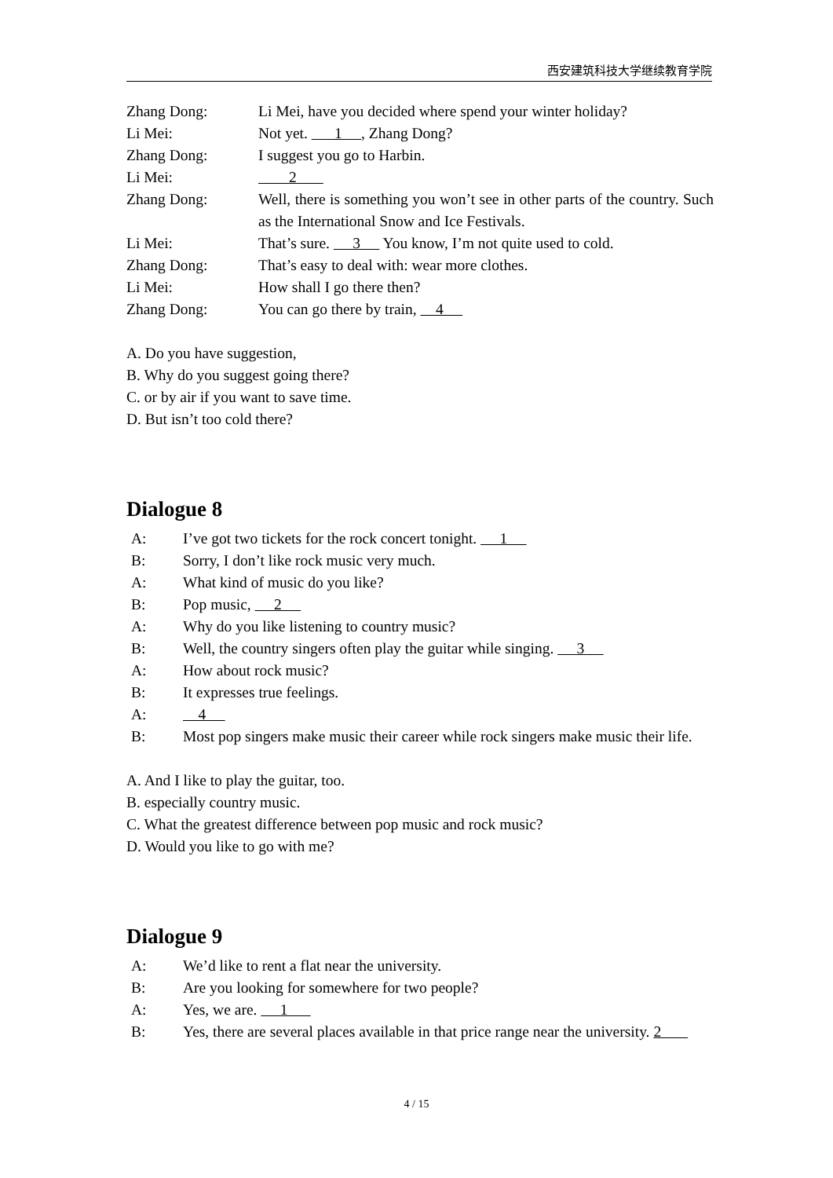西安建筑科技大学继续教育学院
Zhang Dong: Li Mei, have you decided where spend your winter holiday?
Li Mei: Not yet. 1 , Zhang Dong?
Zhang Dong: I suggest you go to Harbin.
Li Mei: 2
Zhang Dong: Well, there is something you won’t see in other parts of the country. Such as the International Snow and Ice Festivals.
Li Mei: That’s sure. 3 You know, I’m not quite used to cold.
Zhang Dong: That’s easy to deal with: wear more clothes.
Li Mei: How shall I go there then?
Zhang Dong: You can go there by train, 4
A. Do you have suggestion,
B. Why do you suggest going there?
C. or by air if you want to save time.
D. But isn’t too cold there?
Dialogue 8
A: I’ve got two tickets for the rock concert tonight. 1
B: Sorry, I don’t like rock music very much.
A: What kind of music do you like?
B: Pop music, 2
A: Why do you like listening to country music?
B: Well, the country singers often play the guitar while singing. 3
A: How about rock music?
B: It expresses true feelings.
A: 4
B: Most pop singers make music their career while rock singers make music their life.
A. And I like to play the guitar, too.
B. especially country music.
C. What the greatest difference between pop music and rock music?
D. Would you like to go with me?
Dialogue 9
A: We’d like to rent a flat near the university.
B: Are you looking for somewhere for two people?
A: Yes, we are. 1
B: Yes, there are several places available in that price range near the university. 2
4 / 15